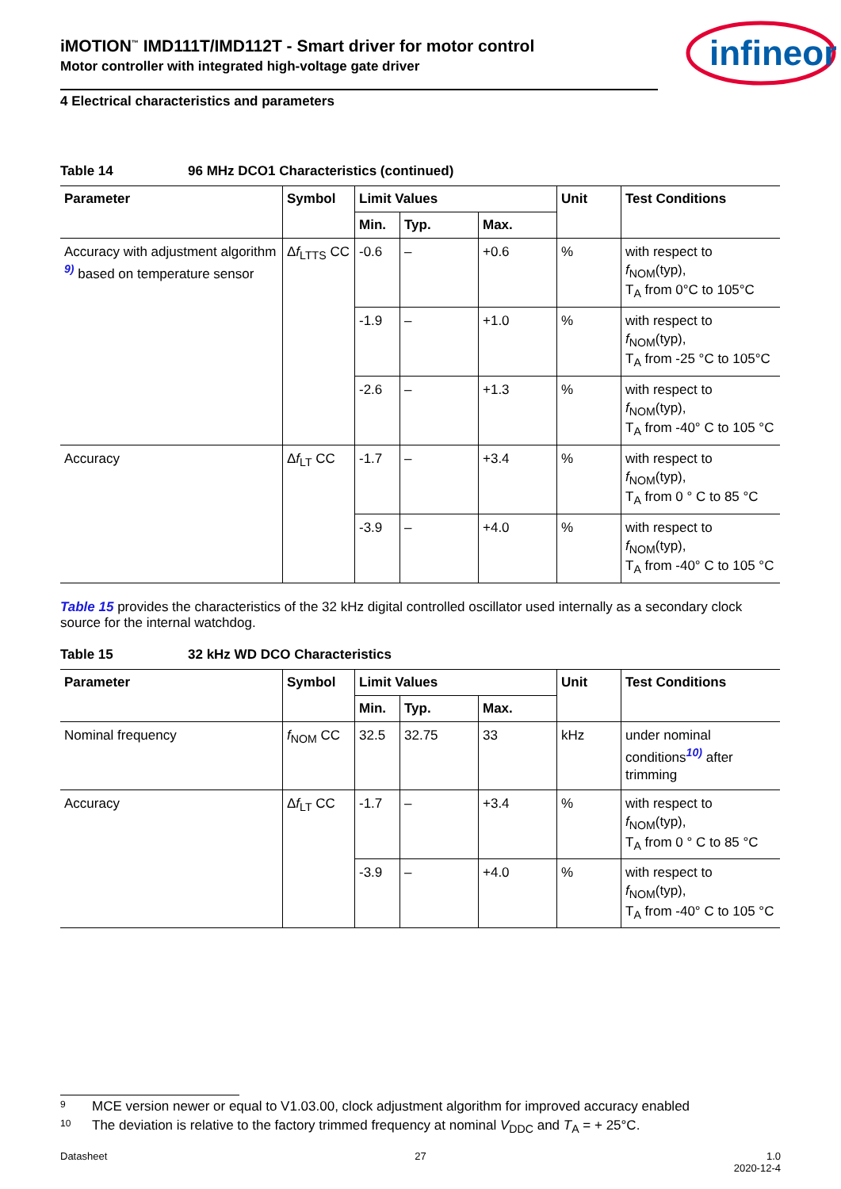infineon
iMOTION<sup>™</sup> IMD111T/IMD112T - Smart driver for motor control
Motor controller with integrated high-voltage gate driver
4 Electrical characteristics and parameters
Table 14 96 MHz DCO1 Characteristics (continued)
| Parameter | Symbol | Limit Values | | | Unit | Test Conditions |
| --- | --- | --- | --- | --- | --- | --- |
| | | Min. | Typ. | Max. | | |
| Accuracy with adjustment algorithm <sup>9)</sup> based on temperature sensor | Δ f<sub>LTTS</sub> CC | -0.6 | – | +0.6 | % | with respect to f<sub>NOM</sub>(typ), T<sub>A</sub> from 0°C to 105°C |
| | | -1.9 | – | +1.0 | % | with respect to f<sub>NOM</sub>(typ), T<sub>A</sub> from -25 °C to 105°C |
| | | -2.6 | – | +1.3 | % | with respect to f<sub>NOM</sub>(typ), T<sub>A</sub> from -40° C to 105 °C |
| Accuracy | Δ f<sub>LT</sub> CC | -1.7 | – | +3.4 | % | with respect to f<sub>NOM</sub>(typ), T<sub>A</sub> from 0 ° C to 85 °C |
| | | -3.9 | – | +4.0 | % | with respect to f<sub>NOM</sub>(typ), T<sub>A</sub> from -40° C to 105 °C |
Table 15 provides the characteristics of the 32 kHz digital controlled oscillator used internally as a secondary clock source for the internal watchdog.
Table 15 32 kHz WD DCO Characteristics
| Parameter | Symbol | Limit Values | | | Unit | Test Conditions |
| --- | --- | --- | --- | --- | --- | --- |
| | | Min. | Typ. | Max. | | |
| Nominal frequency | f<sub>NOM</sub> CC | 32.5 | 32.75 | 33 | kHz | under nominal conditions<sup>10)</sup> after trimming |
| Accuracy | Δ f<sub>LT</sub> CC | -1.7 | – | +3.4 | % | with respect to f<sub>NOM</sub>(typ), T<sub>A</sub> from 0 ° C to 85 °C |
| | | -3.9 | – | +4.0 | % | with respect to f<sub>NOM</sub>(typ), T<sub>A</sub> from -40° C to 105 °C |
9 MCE version newer or equal to V1.03.00, clock adjustment algorithm for improved accuracy enabled
10 The deviation is relative to the factory trimmed frequency at nominal V<sub>DDC</sub> and T<sub>A</sub> = + 25°C.
Datasheet 27 1.0
2020-12-4